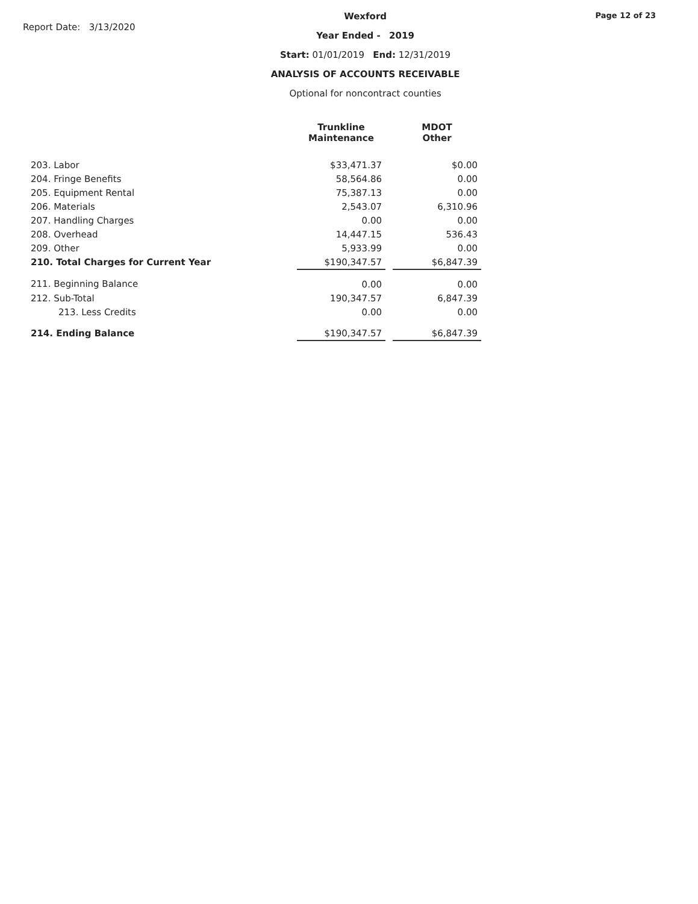Report Date: 3/13/2020
Wexford
Year Ended - 2019
Start: 01/01/2019 End: 12/31/2019
ANALYSIS OF ACCOUNTS RECEIVABLE
Optional for noncontract counties
Page 12 of 23
| | Trunkline Maintenance | | MDOT Other |
| --- | --- | --- | --- |
| 203. Labor | $33,471.37 | | $0.00 |
| 204. Fringe Benefits | 58,564.86 | | 0.00 |
| 205. Equipment Rental | 75,387.13 | | 0.00 |
| 206. Materials | 2,543.07 | | 6,310.96 |
| 207. Handling Charges | 0.00 | | 0.00 |
| 208. Overhead | 14,447.15 | | 536.43 |
| 209. Other | 5,933.99 | | 0.00 |
| 210. Total Charges for Current Year | $190,347.57 | | $6,847.39 |
| 211. Beginning Balance | 0.00 | | 0.00 |
| 212. Sub-Total | 190,347.57 | | 6,847.39 |
| 213. Less Credits | 0.00 | | 0.00 |
| 214. Ending Balance | $190,347.57 | | $6,847.39 |